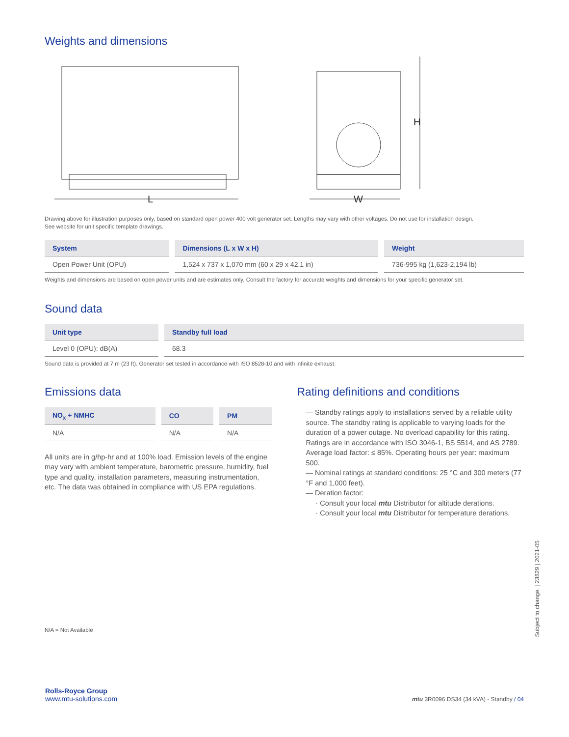Weights and dimensions
L
H
W
Drawing above for illustration purposes only, based on standard open power 400 volt generator set. Lengths may vary with other voltages. Do not use for installation design.
See website for unit specific template drawings.
| System | Dimensions (L x W x H) | Weight |
| --- | --- | --- |
| Open Power Unit (OPU) | 1,524 x 737 x 1,070 mm (60 x 29 x 42.1 in) | 736-995 kg (1,623-2,194 lb) |
Weights and dimensions are based on open power units and are estimates only. Consult the factory for accurate weights and dimensions for your specific generator set.
Sound data
| Unit type | Standby full load |
| --- | --- |
| Level 0 (OPU): dB(A) | 68.3 |
Sound data is provided at 7 m (23 ft). Generator set tested in accordance with ISO 8528-10 and with infinite exhaust.
Emissions data
| NO<sub>x</sub> + NMHC | CO | PM |
| --- | --- | --- |
| N/A | N/A | N/A |
All units are in g/hp-hr and at 100% load. Emission levels of the engine may vary with ambient temperature, barometric pressure, humidity, fuel type and quality, installation parameters, measuring instrumentation, etc. The data was obtained in compliance with US EPA regulations.
Rating definitions and conditions
— Standby ratings apply to installations served by a reliable utility source. The standby rating is applicable to varying loads for the duration of a power outage. No overload capability for this rating. Ratings are in accordance with ISO 3046-1, BS 5514, and AS 2789. Average load factor: ≤ 85%. Operating hours per year: maximum 500.
— Nominal ratings at standard conditions: 25 °C and 300 meters (77 °F and 1,000 feet).
— Deration factor:
· Consult your local mtu Distributor for altitude derations.
· Consult your local mtu Distributor for temperature derations.
N/A = Not Available
Subject to change. | 23829 | 2021-05
Rolls-Royce Group
www.mtu-solutions.com
mtu 3R0096 DS34 (34 kVA) - Standby / 04